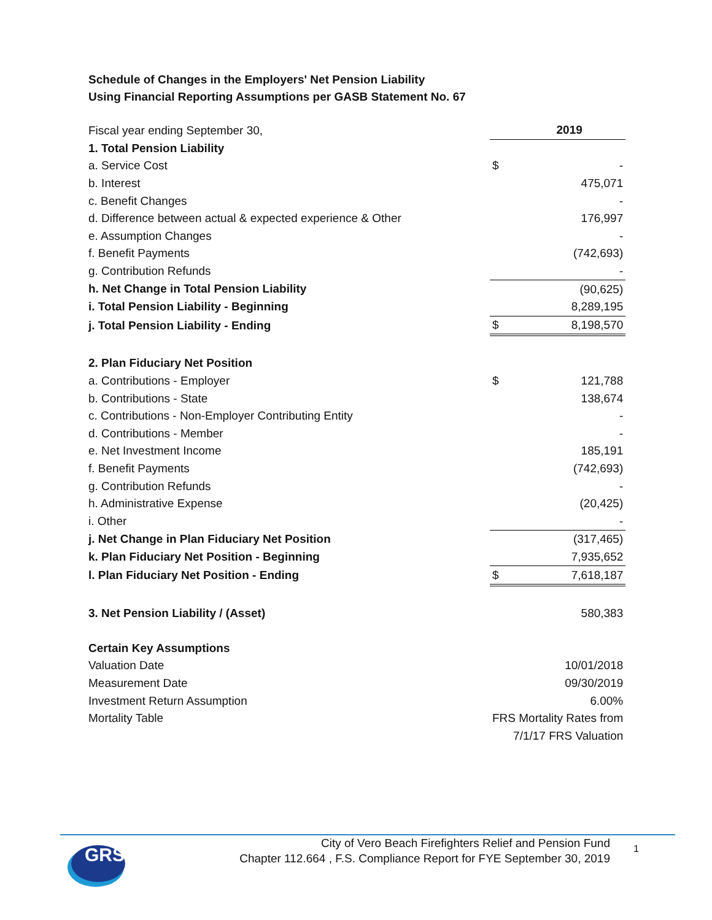Schedule of Changes in the Employers' Net Pension Liability
Using Financial Reporting Assumptions per GASB Statement No. 67
| Fiscal year ending September 30, | | 2019 |
| 1. Total Pension Liability | | |
| a. Service Cost | $ | - |
| b. Interest | | 475,071 |
| c. Benefit Changes | | - |
| d. Difference between actual & expected experience & Other | | 176,997 |
| e. Assumption Changes | | - |
| f. Benefit Payments | | (742,693) |
| g. Contribution Refunds | | - |
| h. Net Change in Total Pension Liability | | (90,625) |
| i. Total Pension Liability - Beginning | | 8,289,195 |
| j. Total Pension Liability - Ending | $ | 8,198,570 |
| 2. Plan Fiduciary Net Position | | |
| a. Contributions - Employer | $ | 121,788 |
| b. Contributions - State | | 138,674 |
| c. Contributions - Non-Employer Contributing Entity | | - |
| d. Contributions - Member | | - |
| e. Net Investment Income | | 185,191 |
| f. Benefit Payments | | (742,693) |
| g. Contribution Refunds | | - |
| h. Administrative Expense | | (20,425) |
| i. Other | | - |
| j. Net Change in Plan Fiduciary Net Position | | (317,465) |
| k. Plan Fiduciary Net Position - Beginning | | 7,935,652 |
| l. Plan Fiduciary Net Position - Ending | $ | 7,618,187 |
| 3. Net Pension Liability / (Asset) | | 580,383 |
| Certain Key Assumptions | | |
| Valuation Date | | 10/01/2018 |
| Measurement Date | | 09/30/2019 |
| Investment Return Assumption | | 6.00% |
| Mortality Table | FRS Mortality Rates from | |
| | 7/1/17 FRS Valuation | |
GRS
City of Vero Beach Firefighters Relief and Pension Fund
Chapter 112.664 , F.S. Compliance Report for FYE September 30, 2019
1